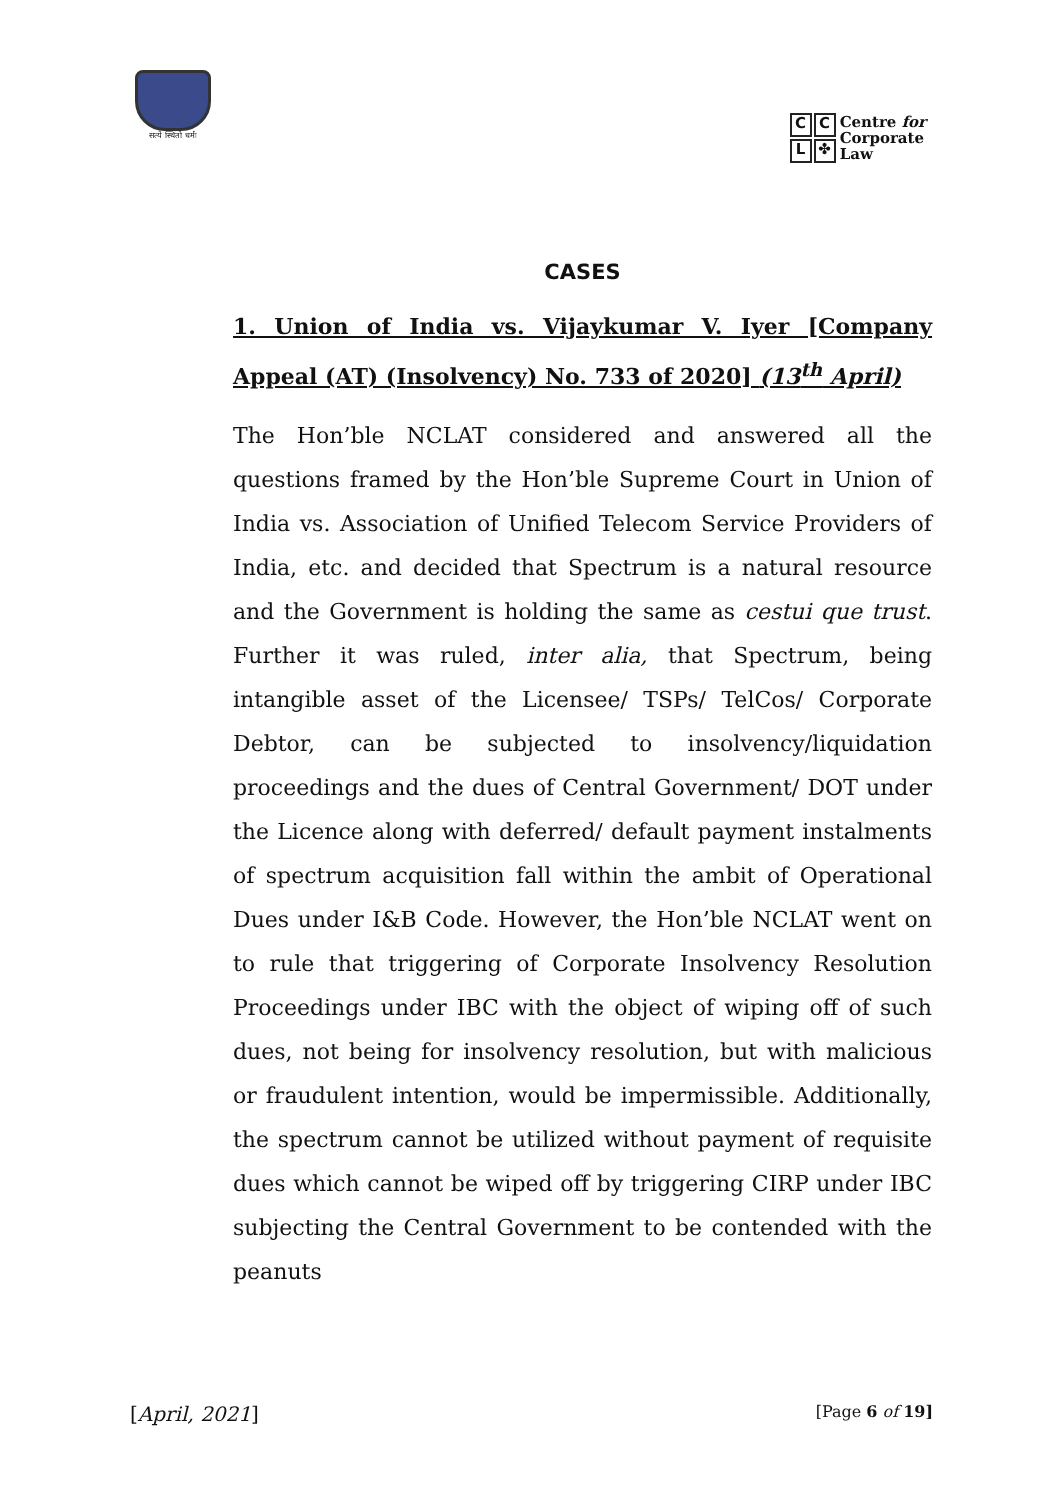सत्ये स्थितो धर्मः
CCL ✤
Centre for
Corporate
Law
CASES
1. Union of India vs. Vijaykumar V. Iyer [Company Appeal (AT) (Insolvency) No. 733 of 2020] (13<sup>th</sup> April)
The Hon’ble NCLAT considered and answered all the questions framed by the Hon’ble Supreme Court in Union of India vs. Association of Unified Telecom Service Providers of India, etc. and decided that Spectrum is a natural resource and the Government is holding the same as cestui que trust. Further it was ruled, inter alia, that Spectrum, being intangible asset of the Licensee/ TSPs/ TelCos/ Corporate Debtor, can be subjected to insolvency/liquidation proceedings and the dues of Central Government/ DOT under the Licence along with deferred/ default payment instalments of spectrum acquisition fall within the ambit of Operational Dues under I&B Code. However, the Hon’ble NCLAT went on to rule that triggering of Corporate Insolvency Resolution Proceedings under IBC with the object of wiping off of such dues, not being for insolvency resolution, but with malicious or fraudulent intention, would be impermissible. Additionally, the spectrum cannot be utilized without payment of requisite dues which cannot be wiped off by triggering CIRP under IBC subjecting the Central Government to be contended with the peanuts
[April, 2021] [Page 6 of 19]